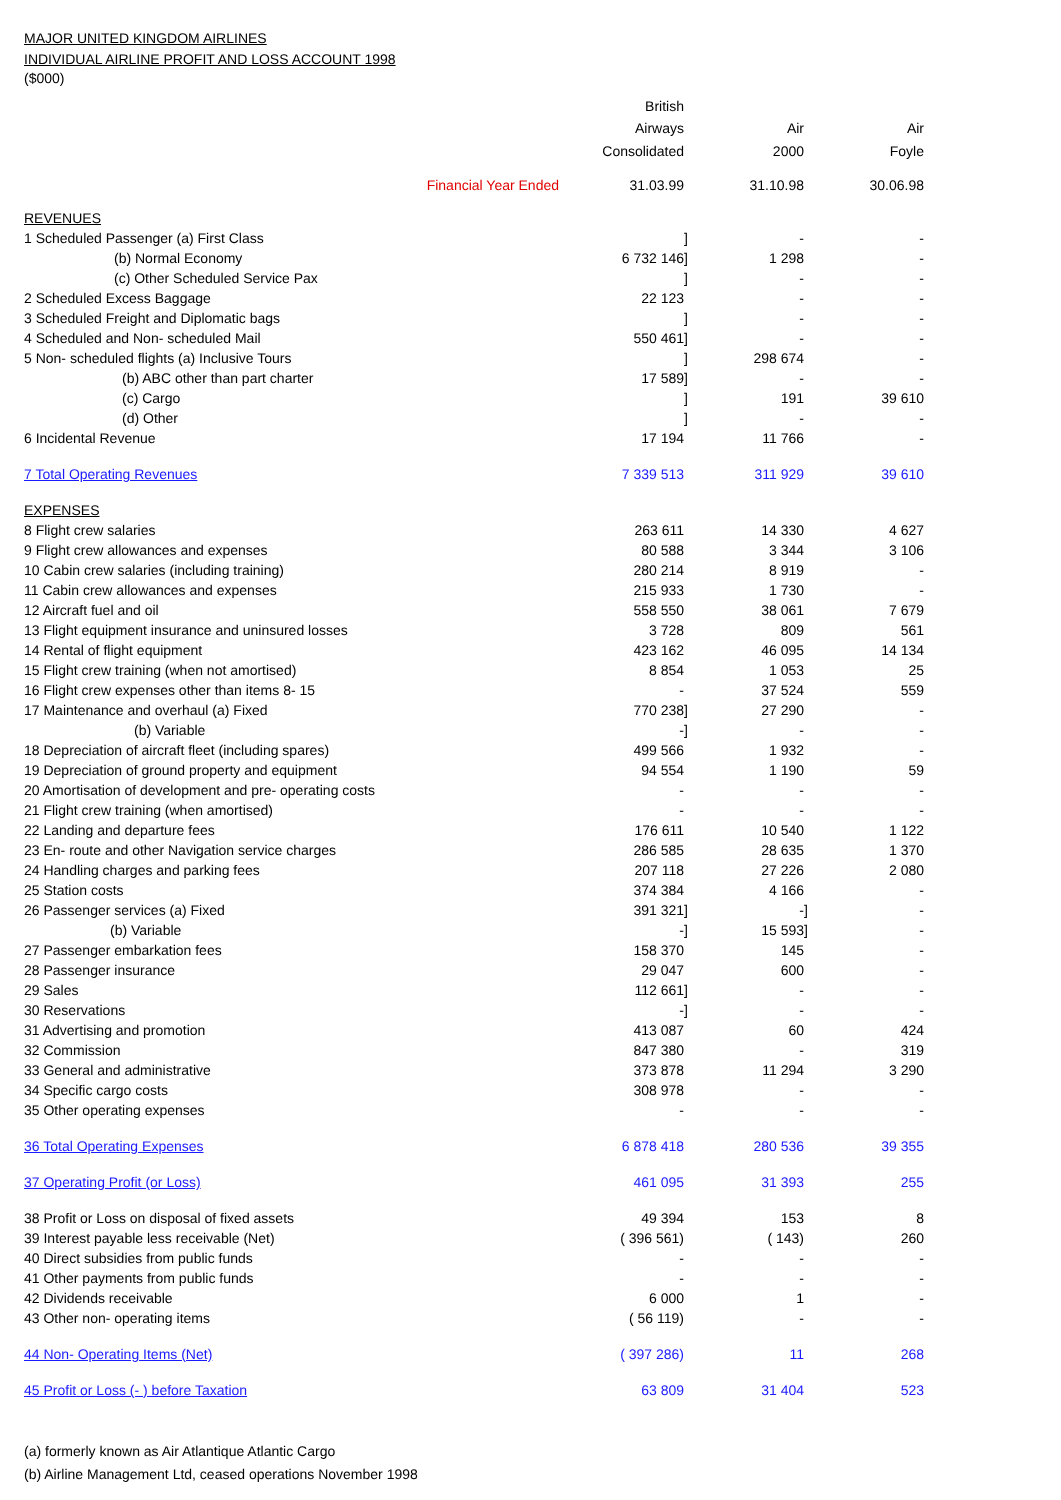MAJOR UNITED KINGDOM AIRLINES
INDIVIDUAL AIRLINE PROFIT AND LOSS ACCOUNT 1998
($000)
| | British | | | | |
| | Airways | | Air | | Air |
| | Consolidated | | 2000 | | Foyle |
| Financial Year Ended | 31.03.99 | | 31.10.98 | | 30.06.98 |
| REVENUES | | | | | |
| 1 Scheduled Passenger (a) First Class | | ] | - | | - |
| (b) Normal Economy | 6 732 146 | ] | 1 298 | | - |
| (c) Other Scheduled Service Pax | | ] | - | | - |
| 2 Scheduled Excess Baggage | 22 123 | | - | | - |
| 3 Scheduled Freight and Diplomatic bags | | ] | - | | - |
| 4 Scheduled and Non- scheduled Mail | 550 461 | ] | - | | - |
| 5 Non- scheduled flights (a) Inclusive Tours | | ] | 298 674 | | - |
| (b) ABC other than part charter | 17 589 | ] | - | | - |
| (c) Cargo | | ] | 191 | | 39 610 |
| (d) Other | | ] | - | | - |
| 6 Incidental Revenue | 17 194 | | 11 766 | | - |
| 7 Total Operating Revenues | 7 339 513 | | 311 929 | | 39 610 |
| EXPENSES | | | | | |
| 8 Flight crew salaries | 263 611 | | 14 330 | | 4 627 |
| 9 Flight crew allowances and expenses | 80 588 | | 3 344 | | 3 106 |
| 10 Cabin crew salaries (including training) | 280 214 | | 8 919 | | - |
| 11 Cabin crew allowances and expenses | 215 933 | | 1 730 | | - |
| 12 Aircraft fuel and oil | 558 550 | | 38 061 | | 7 679 |
| 13 Flight equipment insurance and uninsured losses | 3 728 | | 809 | | 561 |
| 14 Rental of flight equipment | 423 162 | | 46 095 | | 14 134 |
| 15 Flight crew training (when not amortised) | 8 854 | | 1 053 | | 25 |
| 16 Flight crew expenses other than items 8- 15 | - | | 37 524 | | 559 |
| 17 Maintenance and overhaul (a) Fixed | 770 238 | ] | 27 290 | | - |
| (b) Variable | - | ] | - | | - |
| 18 Depreciation of aircraft fleet (including spares) | 499 566 | | 1 932 | | - |
| 19 Depreciation of ground property and equipment | 94 554 | | 1 190 | | 59 |
| 20 Amortisation of development and pre- operating costs | - | | - | | - |
| 21 Flight crew training (when amortised) | - | | - | | - |
| 22 Landing and departure fees | 176 611 | | 10 540 | | 1 122 |
| 23 En- route and other Navigation service charges | 286 585 | | 28 635 | | 1 370 |
| 24 Handling charges and parking fees | 207 118 | | 27 226 | | 2 080 |
| 25 Station costs | 374 384 | | 4 166 | | - |
| 26 Passenger services (a) Fixed | 391 321 | ] | - | ] | - |
| (b) Variable | - | ] | 15 593 | ] | - |
| 27 Passenger embarkation fees | 158 370 | | 145 | | - |
| 28 Passenger insurance | 29 047 | | 600 | | - |
| 29 Sales | 112 661 | ] | - | | - |
| 30 Reservations | - | ] | - | | - |
| 31 Advertising and promotion | 413 087 | | 60 | | 424 |
| 32 Commission | 847 380 | | - | | 319 |
| 33 General and administrative | 373 878 | | 11 294 | | 3 290 |
| 34 Specific cargo costs | 308 978 | | - | | - |
| 35 Other operating expenses | - | | - | | - |
| 36 Total Operating Expenses | 6 878 418 | | 280 536 | | 39 355 |
| 37 Operating Profit (or Loss) | 461 095 | | 31 393 | | 255 |
| 38 Profit or Loss on disposal of fixed assets | 49 394 | | 153 | | 8 |
| 39 Interest payable less receivable (Net) | ( 396 561) | | ( 143) | | 260 |
| 40 Direct subsidies from public funds | - | | - | | - |
| 41 Other payments from public funds | - | | - | | - |
| 42 Dividends receivable | 6 000 | | 1 | | - |
| 43 Other non- operating items | ( 56 119) | | - | | - |
| 44 Non- Operating Items (Net) | ( 397 286) | | 11 | | 268 |
| 45 Profit or Loss (- ) before Taxation | 63 809 | | 31 404 | | 523 |
(a) formerly known as Air Atlantique Atlantic Cargo
(b) Airline Management Ltd, ceased operations November 1998